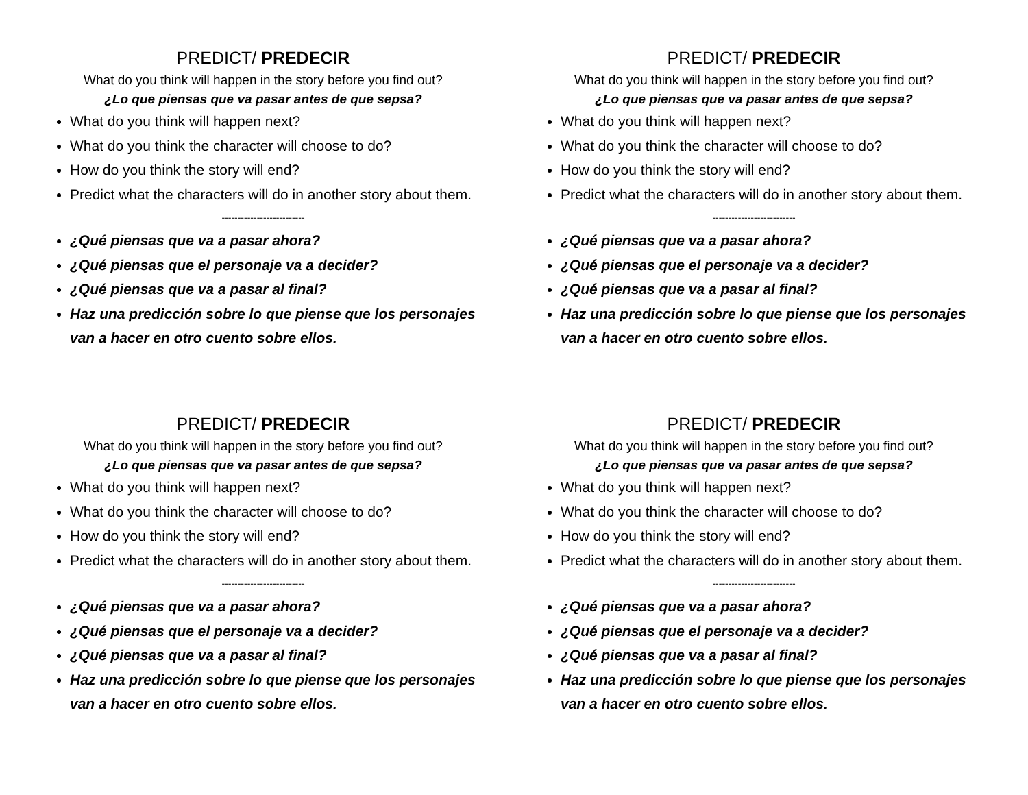PREDICT/ PREDECIR
What do you think will happen in the story before you find out?
¿Lo que piensas que va pasar antes de que sepsa?
What do you think will happen next?
What do you think the character will choose to do?
How do you think the story will end?
Predict what the characters will do in another story about them.
--------------------------
¿Qué piensas que va a pasar ahora?
¿Qué piensas que el personaje va a decider?
¿Qué piensas que va a pasar al final?
Haz una predicción sobre lo que piense que los personajes van a hacer en otro cuento sobre ellos.
PREDICT/ PREDECIR
What do you think will happen in the story before you find out?
¿Lo que piensas que va pasar antes de que sepsa?
What do you think will happen next?
What do you think the character will choose to do?
How do you think the story will end?
Predict what the characters will do in another story about them.
--------------------------
¿Qué piensas que va a pasar ahora?
¿Qué piensas que el personaje va a decider?
¿Qué piensas que va a pasar al final?
Haz una predicción sobre lo que piense que los personajes van a hacer en otro cuento sobre ellos.
PREDICT/ PREDECIR
What do you think will happen in the story before you find out?
¿Lo que piensas que va pasar antes de que sepsa?
What do you think will happen next?
What do you think the character will choose to do?
How do you think the story will end?
Predict what the characters will do in another story about them.
--------------------------
¿Qué piensas que va a pasar ahora?
¿Qué piensas que el personaje va a decider?
¿Qué piensas que va a pasar al final?
Haz una predicción sobre lo que piense que los personajes van a hacer en otro cuento sobre ellos.
PREDICT/ PREDECIR
What do you think will happen in the story before you find out?
¿Lo que piensas que va pasar antes de que sepsa?
What do you think will happen next?
What do you think the character will choose to do?
How do you think the story will end?
Predict what the characters will do in another story about them.
--------------------------
¿Qué piensas que va a pasar ahora?
¿Qué piensas que el personaje va a decider?
¿Qué piensas que va a pasar al final?
Haz una predicción sobre lo que piense que los personajes van a hacer en otro cuento sobre ellos.